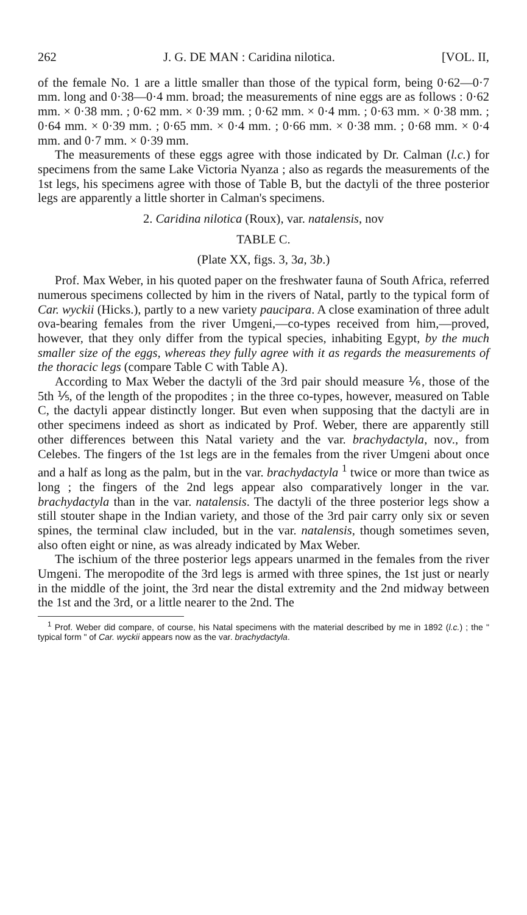262 J. G. DE MAN : Caridina nilotica. [VOL. II,
of the female No. 1 are a little smaller than those of the typical form, being 0·62—0·7 mm. long and 0·38—0·4 mm. broad; the measurements of nine eggs are as follows : 0·62 mm. × 0·38 mm. ; 0·62 mm. × 0·39 mm. ; 0·62 mm. × 0·4 mm. ; 0·63 mm. × 0·38 mm. ; 0·64 mm. × 0·39 mm. ; 0·65 mm. × 0·4 mm. ; 0·66 mm. × 0·38 mm. ; 0·68 mm. × 0·4 mm. and 0·7 mm. × 0·39 mm.
The measurements of these eggs agree with those indicated by Dr. Calman (l.c.) for specimens from the same Lake Victoria Nyanza ; also as regards the measurements of the 1st legs, his specimens agree with those of Table B, but the dactyli of the three posterior legs are apparently a little shorter in Calman's specimens.
2. Caridina nilotica (Roux), var. natalensis, nov
TABLE C.
(Plate XX, figs. 3, 3a, 3b.)
Prof. Max Weber, in his quoted paper on the freshwater fauna of South Africa, referred numerous specimens collected by him in the rivers of Natal, partly to the typical form of Car. wyckii (Hicks.), partly to a new variety paucipara. A close examination of three adult ova-bearing females from the river Umgeni,—co-types received from him,—proved, however, that they only differ from the typical species, inhabiting Egypt, by the much smaller size of the eggs, whereas they fully agree with it as regards the measurements of the thoracic legs (compare Table C with Table A).
According to Max Weber the dactyli of the 3rd pair should measure ⅙, those of the 5th ⅕, of the length of the propodites ; in the three co-types, however, measured on Table C, the dactyli appear distinctly longer. But even when supposing that the dactyli are in other specimens indeed as short as indicated by Prof. Weber, there are apparently still other differences between this Natal variety and the var. brachydactyla, nov., from Celebes. The fingers of the 1st legs are in the females from the river Umgeni about once and a half as long as the palm, but in the var. brachydactyla <sup>1</sup> twice or more than twice as long ; the fingers of the 2nd legs appear also comparatively longer in the var. brachydactyla than in the var. natalensis. The dactyli of the three posterior legs show a still stouter shape in the Indian variety, and those of the 3rd pair carry only six or seven spines, the terminal claw included, but in the var. natalensis, though sometimes seven, also often eight or nine, as was already indicated by Max Weber.
The ischium of the three posterior legs appears unarmed in the females from the river Umgeni. The meropodite of the 3rd legs is armed with three spines, the 1st just or nearly in the middle of the joint, the 3rd near the distal extremity and the 2nd midway between the 1st and the 3rd, or a little nearer to the 2nd. The
<sup>1</sup> Prof. Weber did compare, of course, his Natal specimens with the material described by me in 1892 (l.c.) ; the " typical form " of Car. wyckii appears now as the var. brachydactyla.